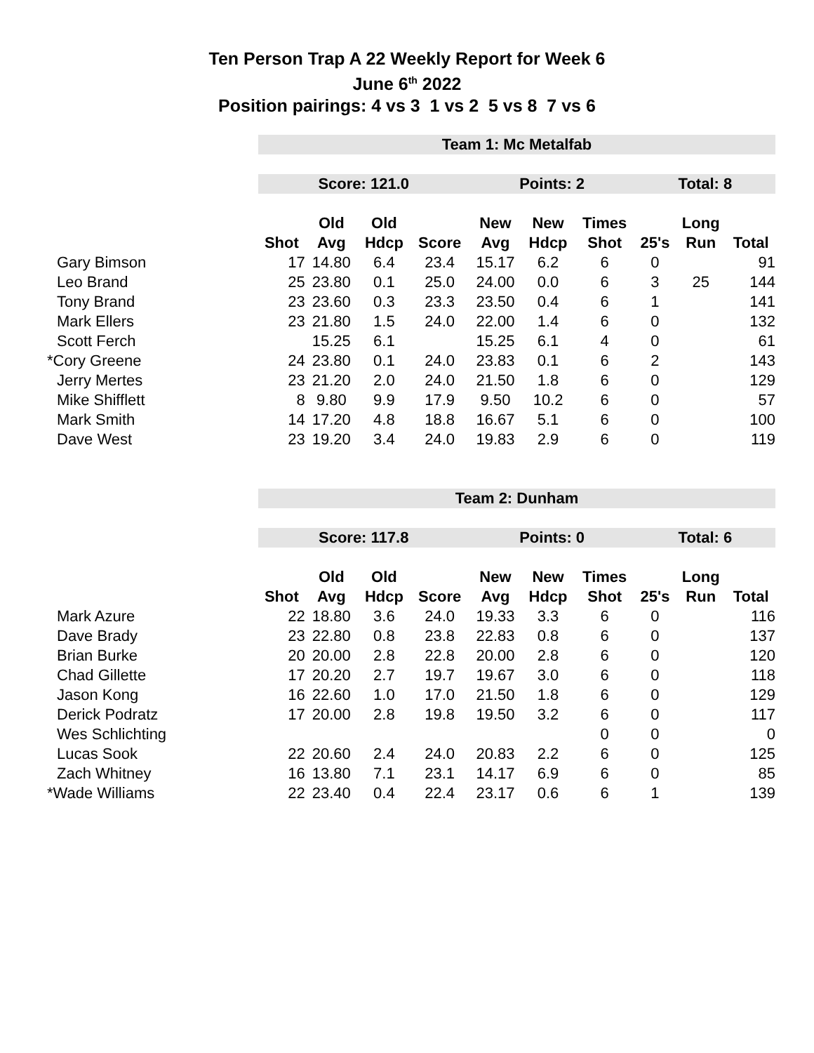Ten Person Trap A 22 Weekly Report for Week 6
June 6<sup>th</sup> 2022
Position pairings: 4 vs 3 1 vs 2 5 vs 8 7 vs 6
| | Team 1: Mc Metalfab | | | | | | | | | |
| | Score: 121.0 | | | | Points: 2 | | | Total: 8 | | |
| | | Old | Old | | New | New | Times | | Long | |
| | Shot | Avg | Hdcp | Score | Avg | Hdcp | Shot | 25's | Run | Total |
| Gary Bimson | 17 | 14.80 | 6.4 | 23.4 | 15.17 | 6.2 | 6 | 0 | | 91 |
| Leo Brand | 25 | 23.80 | 0.1 | 25.0 | 24.00 | 0.0 | 6 | 3 | 25 | 144 |
| Tony Brand | 23 | 23.60 | 0.3 | 23.3 | 23.50 | 0.4 | 6 | 1 | | 141 |
| Mark Ellers | 23 | 21.80 | 1.5 | 24.0 | 22.00 | 1.4 | 6 | 0 | | 132 |
| Scott Ferch | | 15.25 | 6.1 | | 15.25 | 6.1 | 4 | 0 | | 61 |
| *Cory Greene | 24 | 23.80 | 0.1 | 24.0 | 23.83 | 0.1 | 6 | 2 | | 143 |
| Jerry Mertes | 23 | 21.20 | 2.0 | 24.0 | 21.50 | 1.8 | 6 | 0 | | 129 |
| Mike Shifflett | 8 | 9.80 | 9.9 | 17.9 | 9.50 | 10.2 | 6 | 0 | | 57 |
| Mark Smith | 14 | 17.20 | 4.8 | 18.8 | 16.67 | 5.1 | 6 | 0 | | 100 |
| Dave West | 23 | 19.20 | 3.4 | 24.0 | 19.83 | 2.9 | 6 | 0 | | 119 |
| | Team 2: Dunham | | | | | | | | | |
| | Score: 117.8 | | | | Points: 0 | | | Total: 6 | | |
| | | Old | Old | | New | New | Times | | Long | |
| | Shot | Avg | Hdcp | Score | Avg | Hdcp | Shot | 25's | Run | Total |
| Mark Azure | 22 | 18.80 | 3.6 | 24.0 | 19.33 | 3.3 | 6 | 0 | | 116 |
| Dave Brady | 23 | 22.80 | 0.8 | 23.8 | 22.83 | 0.8 | 6 | 0 | | 137 |
| Brian Burke | 20 | 20.00 | 2.8 | 22.8 | 20.00 | 2.8 | 6 | 0 | | 120 |
| Chad Gillette | 17 | 20.20 | 2.7 | 19.7 | 19.67 | 3.0 | 6 | 0 | | 118 |
| Jason Kong | 16 | 22.60 | 1.0 | 17.0 | 21.50 | 1.8 | 6 | 0 | | 129 |
| Derick Podratz | 17 | 20.00 | 2.8 | 19.8 | 19.50 | 3.2 | 6 | 0 | | 117 |
| Wes Schlichting | | | | | | | 0 | 0 | | 0 |
| Lucas Sook | 22 | 20.60 | 2.4 | 24.0 | 20.83 | 2.2 | 6 | 0 | | 125 |
| Zach Whitney | 16 | 13.80 | 7.1 | 23.1 | 14.17 | 6.9 | 6 | 0 | | 85 |
| *Wade Williams | 22 | 23.40 | 0.4 | 22.4 | 23.17 | 0.6 | 6 | 1 | | 139 |